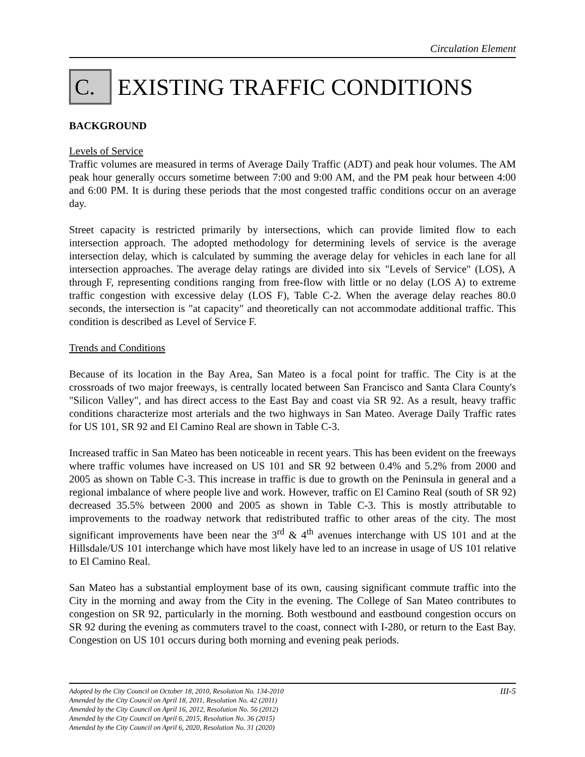Circulation Element
C.
EXISTING TRAFFIC CONDITIONS
BACKGROUND
Levels of Service
Traffic volumes are measured in terms of Average Daily Traffic (ADT) and peak hour volumes. The AM peak hour generally occurs sometime between 7:00 and 9:00 AM, and the PM peak hour between 4:00 and 6:00 PM. It is during these periods that the most congested traffic conditions occur on an average day.
Street capacity is restricted primarily by intersections, which can provide limited flow to each intersection approach. The adopted methodology for determining levels of service is the average intersection delay, which is calculated by summing the average delay for vehicles in each lane for all intersection approaches. The average delay ratings are divided into six "Levels of Service" (LOS), A through F, representing conditions ranging from free-flow with little or no delay (LOS A) to extreme traffic congestion with excessive delay (LOS F), Table C-2. When the average delay reaches 80.0 seconds, the intersection is "at capacity" and theoretically can not accommodate additional traffic. This condition is described as Level of Service F.
Trends and Conditions
Because of its location in the Bay Area, San Mateo is a focal point for traffic. The City is at the crossroads of two major freeways, is centrally located between San Francisco and Santa Clara County's "Silicon Valley", and has direct access to the East Bay and coast via SR 92. As a result, heavy traffic conditions characterize most arterials and the two highways in San Mateo. Average Daily Traffic rates for US 101, SR 92 and El Camino Real are shown in Table C-3.
Increased traffic in San Mateo has been noticeable in recent years. This has been evident on the freeways where traffic volumes have increased on US 101 and SR 92 between 0.4% and 5.2% from 2000 and 2005 as shown on Table C-3. This increase in traffic is due to growth on the Peninsula in general and a regional imbalance of where people live and work. However, traffic on El Camino Real (south of SR 92) decreased 35.5% between 2000 and 2005 as shown in Table C-3. This is mostly attributable to improvements to the roadway network that redistributed traffic to other areas of the city. The most significant improvements have been near the 3<sup>rd</sup> & 4<sup>th</sup> avenues interchange with US 101 and at the Hillsdale/US 101 interchange which have most likely have led to an increase in usage of US 101 relative to El Camino Real.
San Mateo has a substantial employment base of its own, causing significant commute traffic into the City in the morning and away from the City in the evening. The College of San Mateo contributes to congestion on SR 92, particularly in the morning. Both westbound and eastbound congestion occurs on SR 92 during the evening as commuters travel to the coast, connect with I-280, or return to the East Bay. Congestion on US 101 occurs during both morning and evening peak periods.
III-5 Adopted by the City Council on October 18, 2010, Resolution No. 134-2010
Amended by the City Council on April 18, 2011, Resolution No. 42 (2011)
Amended by the City Council on April 16, 2012, Resolution No. 56 (2012)
Amended by the City Council on April 6, 2015, Resolution No. 36 (2015)
Amended by the City Council on April 6, 2020, Resolution No. 31 (2020)